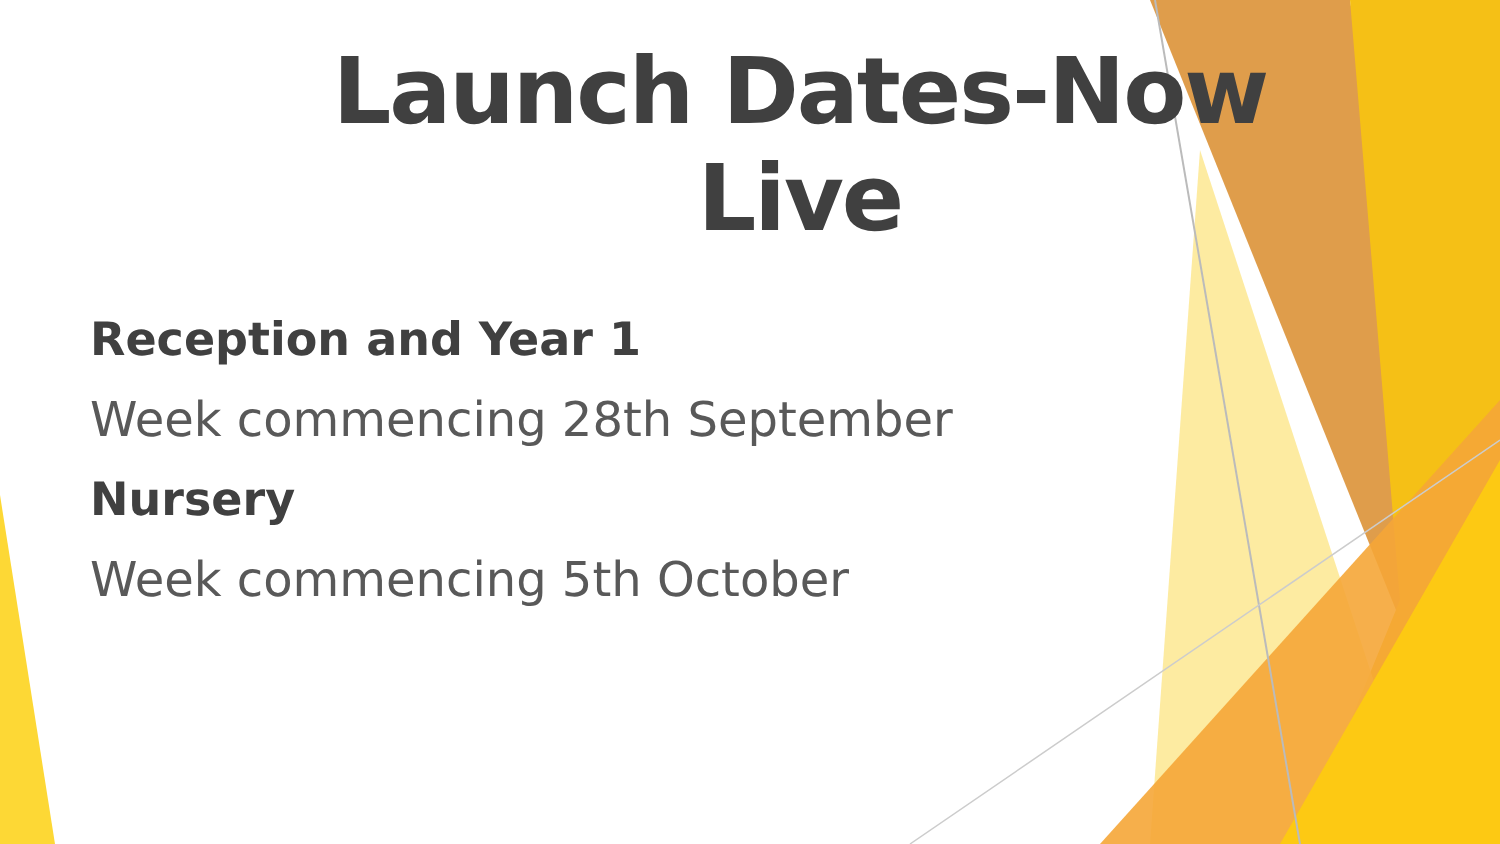Launch Dates-Now Live
Reception and Year 1
Week commencing 28th September
Nursery
Week commencing 5th October